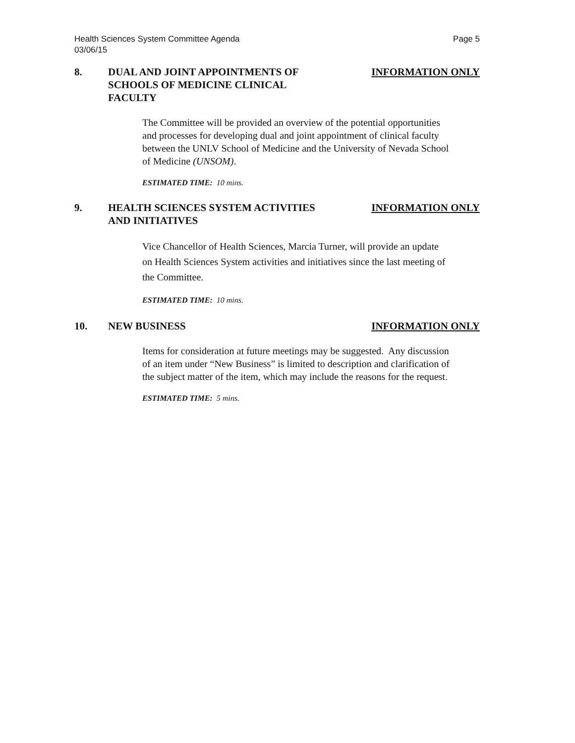Health Sciences System Committee Agenda
03/06/15
Page 5
8. DUAL AND JOINT APPOINTMENTS OF SCHOOLS OF MEDICINE CLINICAL FACULTY
INFORMATION ONLY
The Committee will be provided an overview of the potential opportunities and processes for developing dual and joint appointment of clinical faculty between the UNLV School of Medicine and the University of Nevada School of Medicine (UNSOM).
ESTIMATED TIME: 10 mins.
9. HEALTH SCIENCES SYSTEM ACTIVITIES AND INITIATIVES
INFORMATION ONLY
Vice Chancellor of Health Sciences, Marcia Turner, will provide an update on Health Sciences System activities and initiatives since the last meeting of the Committee.
ESTIMATED TIME: 10 mins.
10. NEW BUSINESS INFORMATION ONLY
Items for consideration at future meetings may be suggested. Any discussion of an item under “New Business” is limited to description and clarification of the subject matter of the item, which may include the reasons for the request.
ESTIMATED TIME: 5 mins.